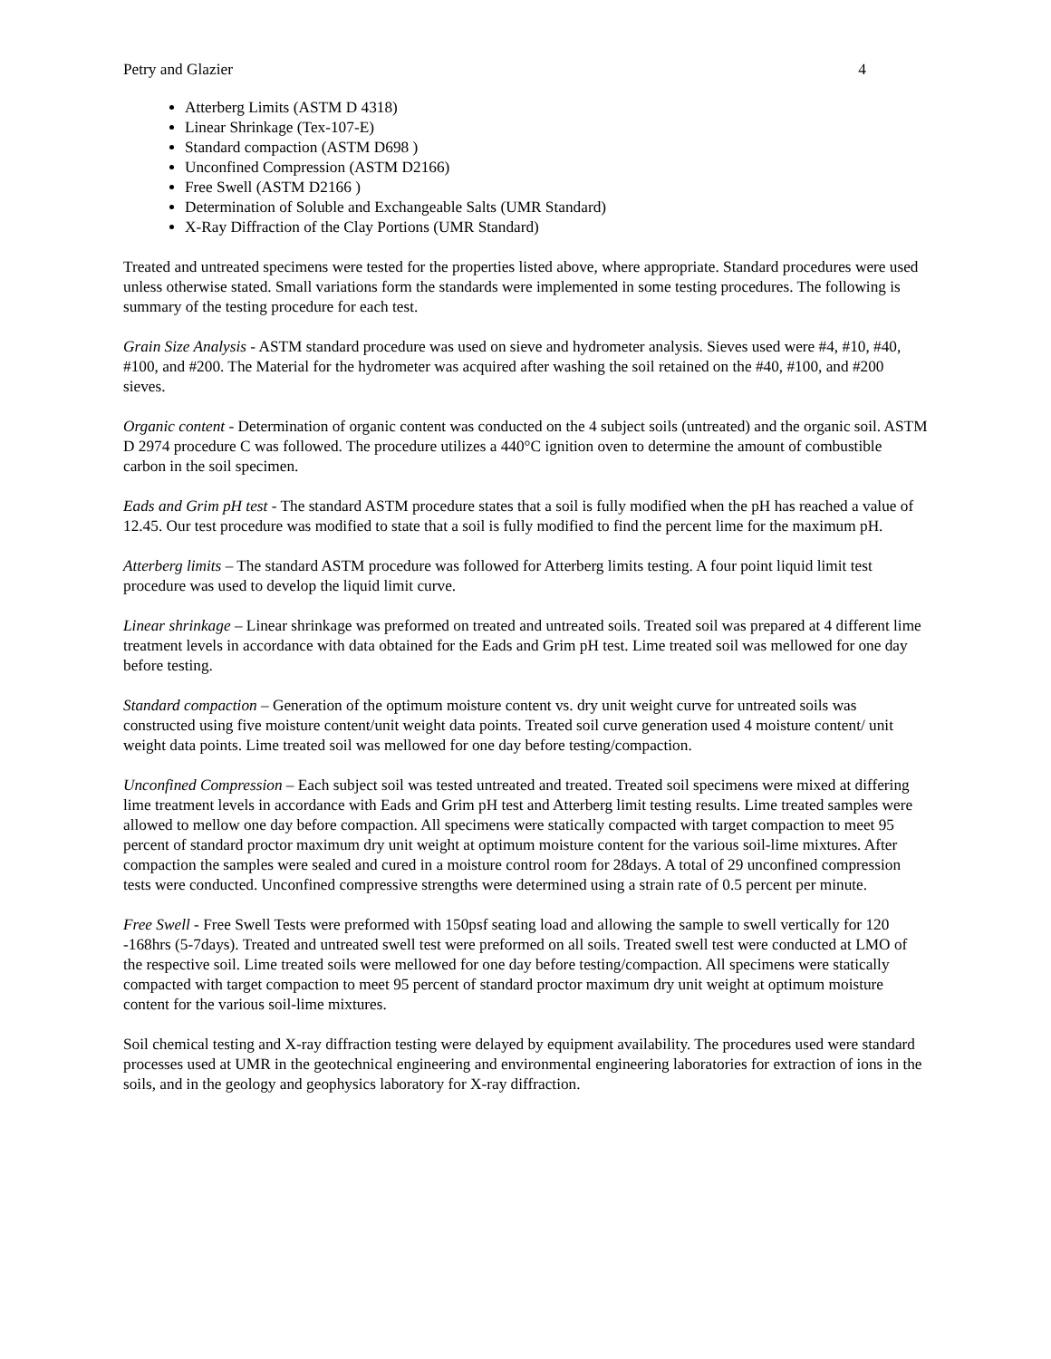Petry and Glazier 4
Atterberg Limits (ASTM D 4318)
Linear Shrinkage (Tex-107-E)
Standard compaction (ASTM D698 )
Unconfined Compression (ASTM D2166)
Free Swell (ASTM D2166 )
Determination of Soluble and Exchangeable Salts (UMR Standard)
X-Ray Diffraction of the Clay Portions (UMR Standard)
Treated and untreated specimens were tested for the properties listed above, where appropriate. Standard procedures were used unless otherwise stated. Small variations form the standards were implemented in some testing procedures. The following is summary of the testing procedure for each test.
Grain Size Analysis - ASTM standard procedure was used on sieve and hydrometer analysis. Sieves used were #4, #10, #40, #100, and #200. The Material for the hydrometer was acquired after washing the soil retained on the #40, #100, and #200 sieves.
Organic content - Determination of organic content was conducted on the 4 subject soils (untreated) and the organic soil. ASTM D 2974 procedure C was followed. The procedure utilizes a 440°C ignition oven to determine the amount of combustible carbon in the soil specimen.
Eads and Grim pH test - The standard ASTM procedure states that a soil is fully modified when the pH has reached a value of 12.45. Our test procedure was modified to state that a soil is fully modified to find the percent lime for the maximum pH.
Atterberg limits – The standard ASTM procedure was followed for Atterberg limits testing. A four point liquid limit test procedure was used to develop the liquid limit curve.
Linear shrinkage – Linear shrinkage was preformed on treated and untreated soils. Treated soil was prepared at 4 different lime treatment levels in accordance with data obtained for the Eads and Grim pH test. Lime treated soil was mellowed for one day before testing.
Standard compaction – Generation of the optimum moisture content vs. dry unit weight curve for untreated soils was constructed using five moisture content/unit weight data points. Treated soil curve generation used 4 moisture content/ unit weight data points. Lime treated soil was mellowed for one day before testing/compaction.
Unconfined Compression – Each subject soil was tested untreated and treated. Treated soil specimens were mixed at differing lime treatment levels in accordance with Eads and Grim pH test and Atterberg limit testing results. Lime treated samples were allowed to mellow one day before compaction. All specimens were statically compacted with target compaction to meet 95 percent of standard proctor maximum dry unit weight at optimum moisture content for the various soil-lime mixtures. After compaction the samples were sealed and cured in a moisture control room for 28days. A total of 29 unconfined compression tests were conducted. Unconfined compressive strengths were determined using a strain rate of 0.5 percent per minute.
Free Swell - Free Swell Tests were preformed with 150psf seating load and allowing the sample to swell vertically for 120 -168hrs (5-7days). Treated and untreated swell test were preformed on all soils. Treated swell test were conducted at LMO of the respective soil. Lime treated soils were mellowed for one day before testing/compaction. All specimens were statically compacted with target compaction to meet 95 percent of standard proctor maximum dry unit weight at optimum moisture content for the various soil-lime mixtures.
Soil chemical testing and X-ray diffraction testing were delayed by equipment availability. The procedures used were standard processes used at UMR in the geotechnical engineering and environmental engineering laboratories for extraction of ions in the soils, and in the geology and geophysics laboratory for X-ray diffraction.